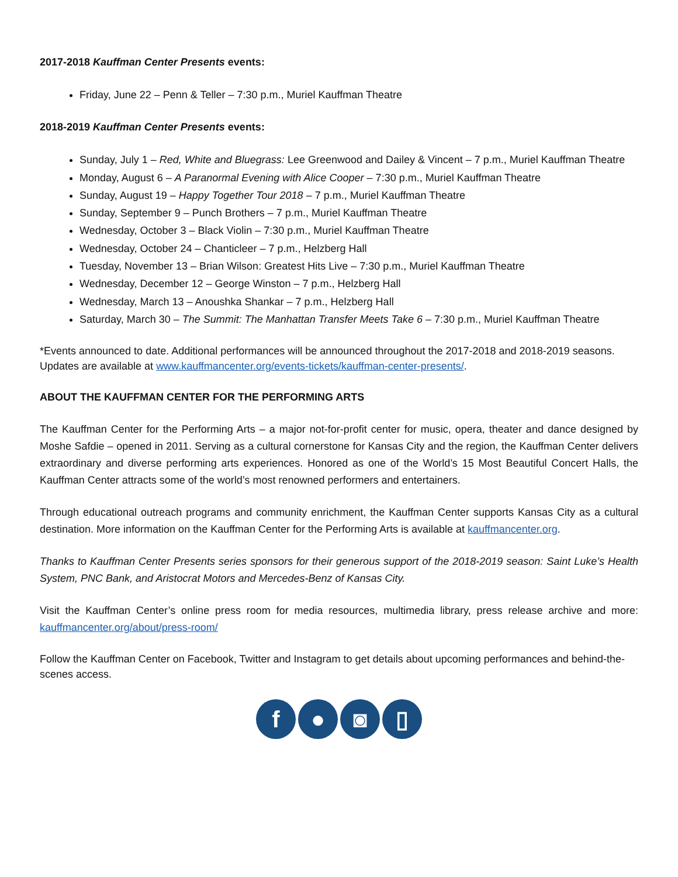2017-2018 Kauffman Center Presents events:
Friday, June 22 – Penn & Teller – 7:30 p.m., Muriel Kauffman Theatre
2018-2019 Kauffman Center Presents events:
Sunday, July 1 – Red, White and Bluegrass: Lee Greenwood and Dailey & Vincent – 7 p.m., Muriel Kauffman Theatre
Monday, August 6 – A Paranormal Evening with Alice Cooper – 7:30 p.m., Muriel Kauffman Theatre
Sunday, August 19 – Happy Together Tour 2018 – 7 p.m., Muriel Kauffman Theatre
Sunday, September 9 – Punch Brothers – 7 p.m., Muriel Kauffman Theatre
Wednesday, October 3 – Black Violin – 7:30 p.m., Muriel Kauffman Theatre
Wednesday, October 24 – Chanticleer – 7 p.m., Helzberg Hall
Tuesday, November 13 – Brian Wilson: Greatest Hits Live – 7:30 p.m., Muriel Kauffman Theatre
Wednesday, December 12 – George Winston – 7 p.m., Helzberg Hall
Wednesday, March 13 – Anoushka Shankar – 7 p.m., Helzberg Hall
Saturday, March 30 – The Summit: The Manhattan Transfer Meets Take 6 – 7:30 p.m., Muriel Kauffman Theatre
*Events announced to date. Additional performances will be announced throughout the 2017-2018 and 2018-2019 seasons. Updates are available at www.kauffmancenter.org/events-tickets/kauffman-center-presents/.
ABOUT THE KAUFFMAN CENTER FOR THE PERFORMING ARTS
The Kauffman Center for the Performing Arts – a major not-for-profit center for music, opera, theater and dance designed by Moshe Safdie – opened in 2011. Serving as a cultural cornerstone for Kansas City and the region, the Kauffman Center delivers extraordinary and diverse performing arts experiences. Honored as one of the World’s 15 Most Beautiful Concert Halls, the Kauffman Center attracts some of the world’s most renowned performers and entertainers.
Through educational outreach programs and community enrichment, the Kauffman Center supports Kansas City as a cultural destination. More information on the Kauffman Center for the Performing Arts is available at kauffmancenter.org.
Thanks to Kauffman Center Presents series sponsors for their generous support of the 2018-2019 season: Saint Luke’s Health System, PNC Bank, and Aristocrat Motors and Mercedes-Benz of Kansas City.
Visit the Kauffman Center’s online press room for media resources, multimedia library, press release archive and more: kauffmancenter.org/about/press-room/
Follow the Kauffman Center on Facebook, Twitter and Instagram to get details about upcoming performances and behind-the-scenes access.
f ● ◙ ▯